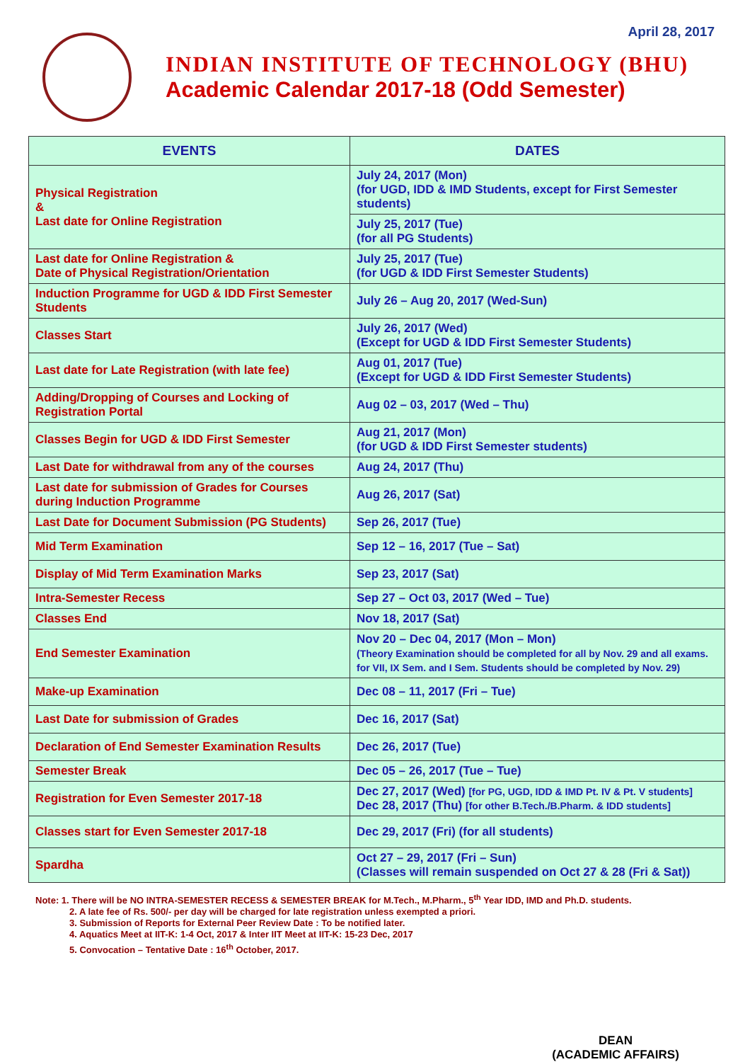April 28, 2017
INDIAN INSTITUTE OF TECHNOLOGY (BHU)
Academic Calendar 2017-18 (Odd Semester)
| EVENTS | DATES |
| --- | --- |
| Physical Registration & Last date for Online Registration | July 24, 2017 (Mon) (for UGD, IDD & IMD Students, except for First Semester students) |
| | July 25, 2017 (Tue) (for all PG Students) |
| Last date for Online Registration & Date of Physical Registration/Orientation | July 25, 2017 (Tue) (for UGD & IDD First Semester Students) |
| Induction Programme for UGD & IDD First Semester Students | July 26 – Aug 20, 2017 (Wed-Sun) |
| Classes Start | July 26, 2017 (Wed) (Except for UGD & IDD First Semester Students) |
| Last date for Late Registration (with late fee) | Aug 01, 2017 (Tue) (Except for UGD & IDD First Semester Students) |
| Adding/Dropping of Courses and Locking of Registration Portal | Aug 02 – 03, 2017 (Wed – Thu) |
| Classes Begin for UGD & IDD First Semester | Aug 21, 2017 (Mon) (for UGD & IDD First Semester students) |
| Last Date for withdrawal from any of the courses | Aug 24, 2017 (Thu) |
| Last date for submission of Grades for Courses during Induction Programme | Aug 26, 2017 (Sat) |
| Last Date for Document Submission (PG Students) | Sep 26, 2017 (Tue) |
| Mid Term Examination | Sep 12 – 16, 2017 (Tue – Sat) |
| Display of Mid Term Examination Marks | Sep 23, 2017 (Sat) |
| Intra-Semester Recess | Sep 27 – Oct 03, 2017 (Wed – Tue) |
| Classes End | Nov 18, 2017 (Sat) |
| End Semester Examination | Nov 20 – Dec 04, 2017 (Mon – Mon) (Theory Examination should be completed for all by Nov. 29 and all exams. for VII, IX Sem. and I Sem. Students should be completed by Nov. 29) |
| Make-up Examination | Dec 08 – 11, 2017 (Fri – Tue) |
| Last Date for submission of Grades | Dec 16, 2017 (Sat) |
| Declaration of End Semester Examination Results | Dec 26, 2017 (Tue) |
| Semester Break | Dec 05 – 26, 2017 (Tue – Tue) |
| Registration for Even Semester 2017-18 | Dec 27, 2017 (Wed) [for PG, UGD, IDD & IMD Pt. IV & Pt. V students] Dec 28, 2017 (Thu) [for other B.Tech./B.Pharm. & IDD students] |
| Classes start for Even Semester 2017-18 | Dec 29, 2017 (Fri) (for all students) |
| Spardha | Oct 27 – 29, 2017 (Fri – Sun) (Classes will remain suspended on Oct 27 & 28 (Fri & Sat)) |
Note: 1. There will be NO INTRA-SEMESTER RECESS & SEMESTER BREAK for M.Tech., M.Pharm., 5<sup>th</sup> Year IDD, IMD and Ph.D. students.
2. A late fee of Rs. 500/- per day will be charged for late registration unless exempted a priori.
3. Submission of Reports for External Peer Review Date : To be notified later.
4. Aquatics Meet at IIT-K: 1-4 Oct, 2017 & Inter IIT Meet at IIT-K: 15-23 Dec, 2017
5. Convocation – Tentative Date : 16<sup>th</sup> October, 2017.
DEAN
(ACADEMIC AFFAIRS)